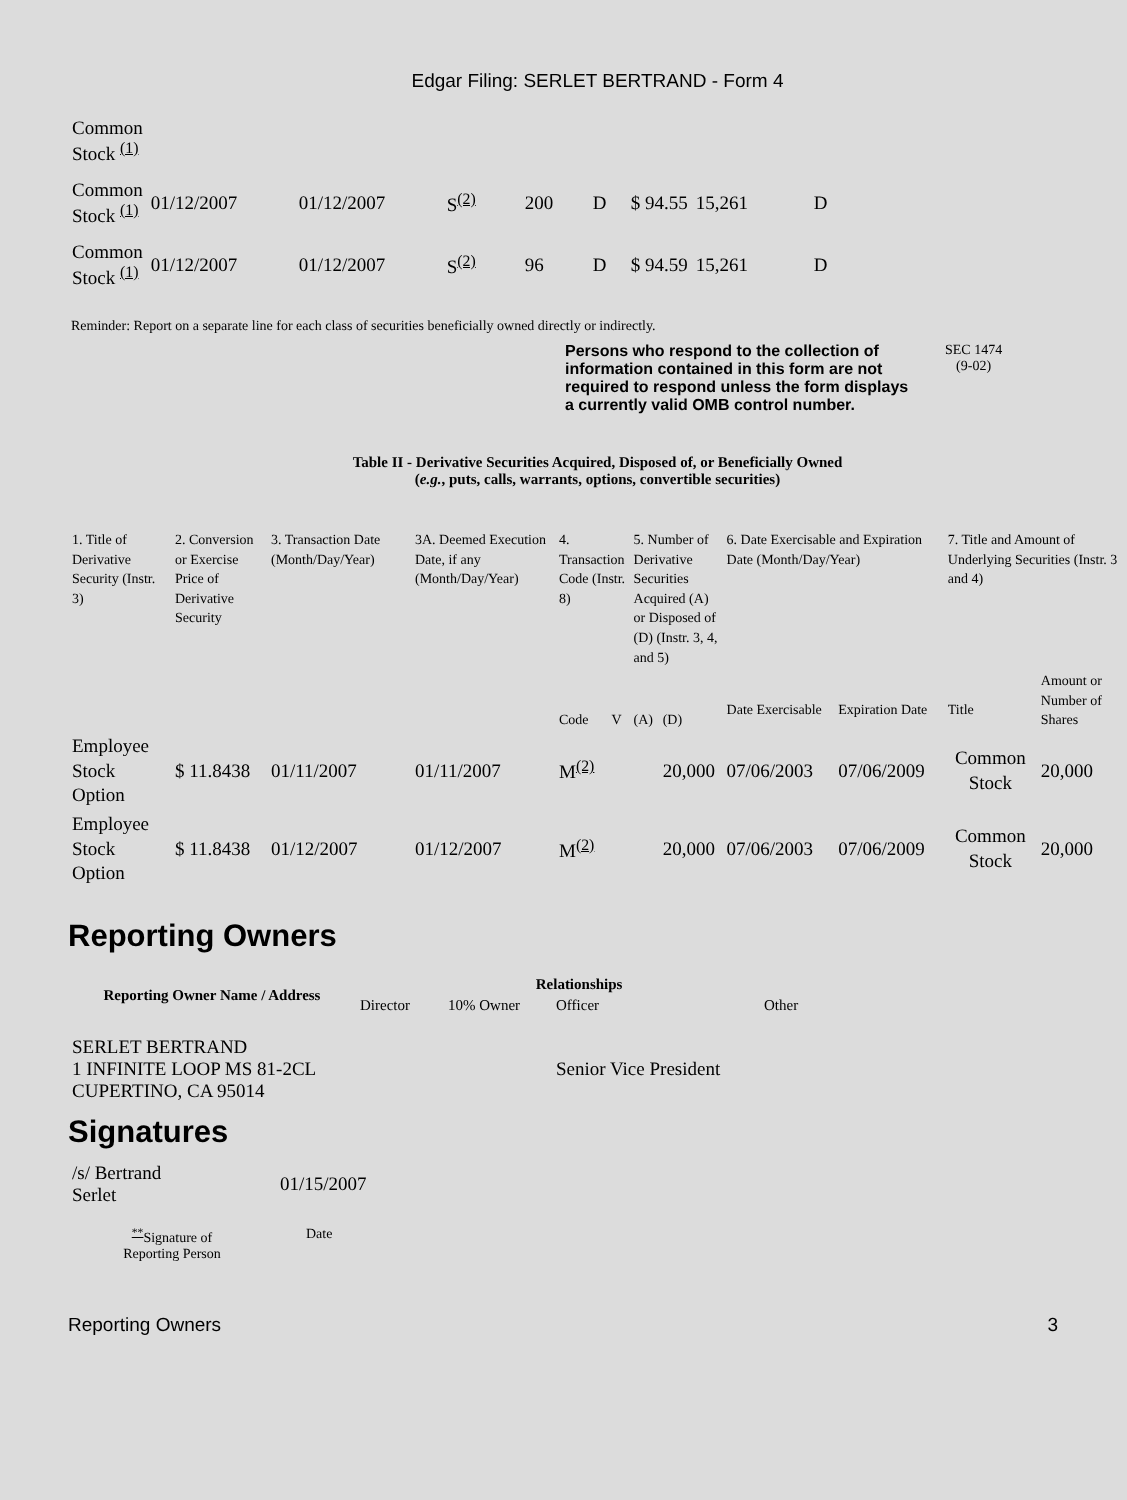Edgar Filing: SERLET BERTRAND - Form 4
| Common Stock <sup>(1)</sup> | | | | | | | | |
| Common Stock <sup>(1)</sup> | 01/12/2007 | 01/12/2007 | S<sup>(2)</sup> | 200 | D | $ 94.55 | 15,261 | D |
| Common Stock <sup>(1)</sup> | 01/12/2007 | 01/12/2007 | S<sup>(2)</sup> | 96 | D | $ 94.59 | 15,261 | D |
Reminder: Report on a separate line for each class of securities beneficially owned directly or indirectly.
Persons who respond to the collection of information contained in this form are not required to respond unless the form displays a currently valid OMB control number. SEC 1474
(9-02)
Table II - Derivative Securities Acquired, Disposed of, or Beneficially Owned
(e.g., puts, calls, warrants, options, convertible securities)
| 1. Title of Derivative Security (Instr. 3) | 2. Conversion or Exercise Price of Derivative Security | 3. Transaction Date (Month/Day/Year) | 3A. Deemed Execution Date, if any (Month/Day/Year) | 4. Transaction Code (Instr. 8) | | 5. Number of Derivative Securities Acquired (A) or Disposed of (D) (Instr. 3, 4, and 5) | | 6. Date Exercisable and Expiration Date (Month/Day/Year) | | 7. Title and Amount of Underlying Securities (Instr. 3 and 4) | |
| | | | | Code | V | (A) | (D) | Date Exercisable | Expiration Date | Title | Amount or Number of Shares |
| Employee Stock Option | $ 11.8438 | 01/11/2007 | 01/11/2007 | M<sup>(2)</sup> | | | 20,000 | 07/06/2003 | 07/06/2009 | Common Stock | 20,000 |
| Employee Stock Option | $ 11.8438 | 01/12/2007 | 01/12/2007 | M<sup>(2)</sup> | | | 20,000 | 07/06/2003 | 07/06/2009 | Common Stock | 20,000 |
Reporting Owners
| Reporting Owner Name / Address | Relationships | | | |
| --- | --- | --- | --- | --- |
| | Director | 10% Owner | Officer | Other |
| SERLET BERTRAND 1 INFINITE LOOP MS 81-2CL CUPERTINO, CA 95014 | | | Senior Vice President | |
Signatures
| /s/ Bertrand Serlet | 01/15/2007 |
| <sup>**</sup> Signature of Reporting Person | Date |
Reporting Owners 3